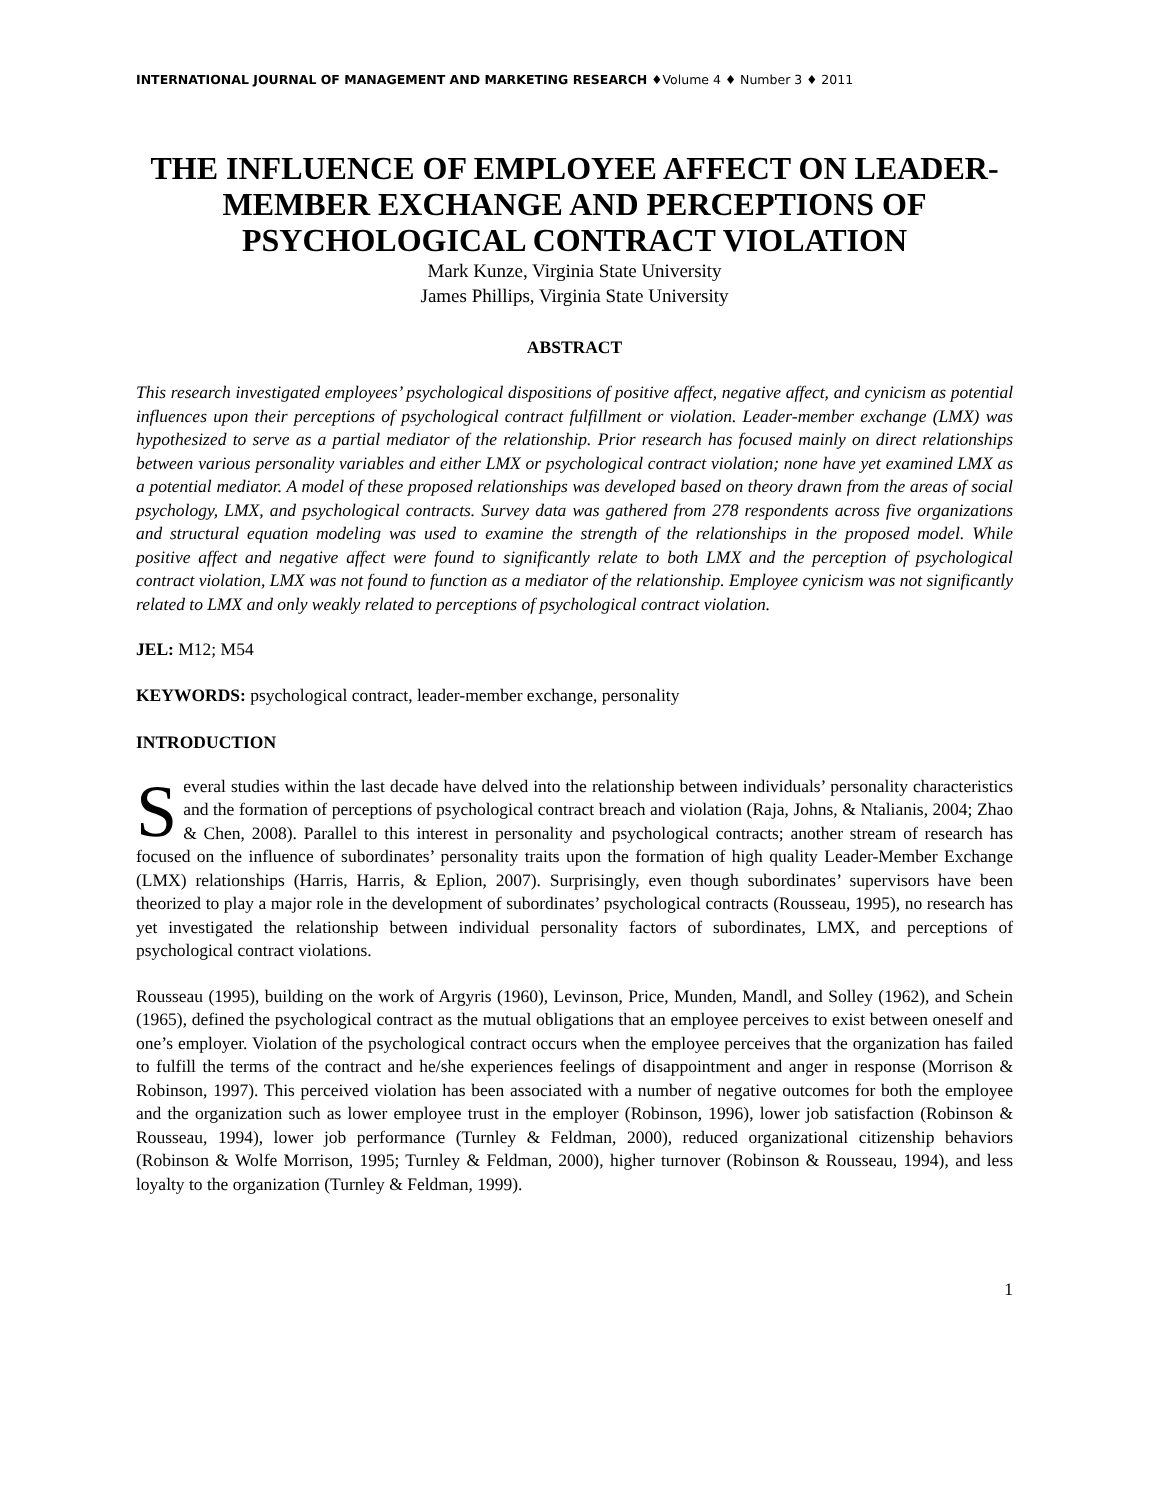INTERNATIONAL JOURNAL OF MANAGEMENT AND MARKETING RESEARCH ♦Volume 4 ♦ Number 3 ♦ 2011
THE INFLUENCE OF EMPLOYEE AFFECT ON LEADER-MEMBER EXCHANGE AND PERCEPTIONS OF PSYCHOLOGICAL CONTRACT VIOLATION
Mark Kunze, Virginia State University
James Phillips, Virginia State University
ABSTRACT
This research investigated employees’ psychological dispositions of positive affect, negative affect, and cynicism as potential influences upon their perceptions of psychological contract fulfillment or violation. Leader-member exchange (LMX) was hypothesized to serve as a partial mediator of the relationship. Prior research has focused mainly on direct relationships between various personality variables and either LMX or psychological contract violation; none have yet examined LMX as a potential mediator. A model of these proposed relationships was developed based on theory drawn from the areas of social psychology, LMX, and psychological contracts. Survey data was gathered from 278 respondents across five organizations and structural equation modeling was used to examine the strength of the relationships in the proposed model. While positive affect and negative affect were found to significantly relate to both LMX and the perception of psychological contract violation, LMX was not found to function as a mediator of the relationship. Employee cynicism was not significantly related to LMX and only weakly related to perceptions of psychological contract violation.
JEL: M12; M54
KEYWORDS: psychological contract, leader-member exchange, personality
INTRODUCTION
Several studies within the last decade have delved into the relationship between individuals’ personality characteristics and the formation of perceptions of psychological contract breach and violation (Raja, Johns, & Ntalianis, 2004; Zhao & Chen, 2008). Parallel to this interest in personality and psychological contracts; another stream of research has focused on the influence of subordinates’ personality traits upon the formation of high quality Leader-Member Exchange (LMX) relationships (Harris, Harris, & Eplion, 2007). Surprisingly, even though subordinates’ supervisors have been theorized to play a major role in the development of subordinates’ psychological contracts (Rousseau, 1995), no research has yet investigated the relationship between individual personality factors of subordinates, LMX, and perceptions of psychological contract violations.
Rousseau (1995), building on the work of Argyris (1960), Levinson, Price, Munden, Mandl, and Solley (1962), and Schein (1965), defined the psychological contract as the mutual obligations that an employee perceives to exist between oneself and one’s employer. Violation of the psychological contract occurs when the employee perceives that the organization has failed to fulfill the terms of the contract and he/she experiences feelings of disappointment and anger in response (Morrison & Robinson, 1997). This perceived violation has been associated with a number of negative outcomes for both the employee and the organization such as lower employee trust in the employer (Robinson, 1996), lower job satisfaction (Robinson & Rousseau, 1994), lower job performance (Turnley & Feldman, 2000), reduced organizational citizenship behaviors (Robinson & Wolfe Morrison, 1995; Turnley & Feldman, 2000), higher turnover (Robinson & Rousseau, 1994), and less loyalty to the organization (Turnley & Feldman, 1999).
1